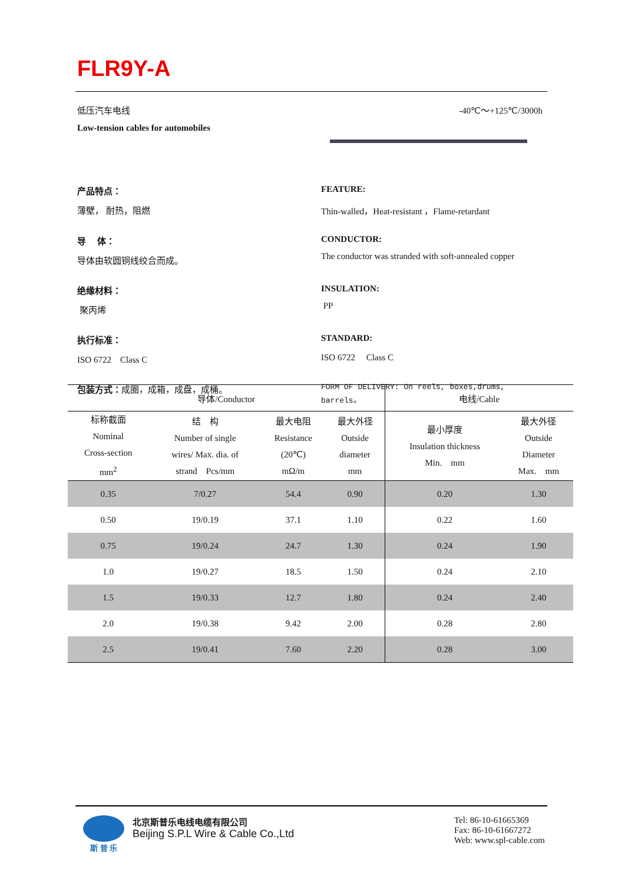FLR9Y-A
低压汽车电线
Low-tension cables for automobiles
-40℃～+125℃/3000h
产品特点：
薄壁， 耐热，阻燃
FEATURE:
Thin-walled，Heat-resistant ，Flame-retardant
导　 体：
导体由软圆铜线绞合而成。
CONDUCTOR:
The conductor was stranded with soft-annealed copper
绝缘材料：
聚丙烯
INSULATION:
PP
执行标准：
ISO 6722　Class C
STANDARD:
ISO 6722　 Class C
包装方式：成圈，成箱，成盘，成桶。
FORM OF DELIVERY: On reels, boxes,drums, barrels。
| 导体/Conductor | | | | 电线/Cable | |
| --- | --- | --- | --- | --- | --- |
| 标称截面 Nominal Cross-section mm<sup>2</sup> | 结 构 Number of single wires/ Max. dia. of strand Pcs/mm | 最大电阻 Resistance (20℃) mΩ/m | 最大外径 Outside diameter mm | 最小厚度 Insulation thickness Min. mm | 最大外径 Outside Diameter Max. mm |
| 0.35 | 7/0.27 | 54.4 | 0.90 | 0.20 | 1.30 |
| 0.50 | 19/0.19 | 37.1 | 1.10 | 0.22 | 1.60 |
| 0.75 | 19/0.24 | 24.7 | 1.30 | 0.24 | 1.90 |
| 1.0 | 19/0.27 | 18.5 | 1.50 | 0.24 | 2.10 |
| 1.5 | 19/0.33 | 12.7 | 1.80 | 0.24 | 2.40 |
| 2.0 | 19/0.38 | 9.42 | 2.00 | 0.28 | 2.80 |
| 2.5 | 19/0.41 | 7.60 | 2.20 | 0.28 | 3.00 |
斯 普 乐
北京斯普乐电线电缆有限公司
Beijing S.P.L Wire & Cable Co.,Ltd
Tel: 86-10-61665369
Fax: 86-10-61667272
Web: www.spl-cable.com